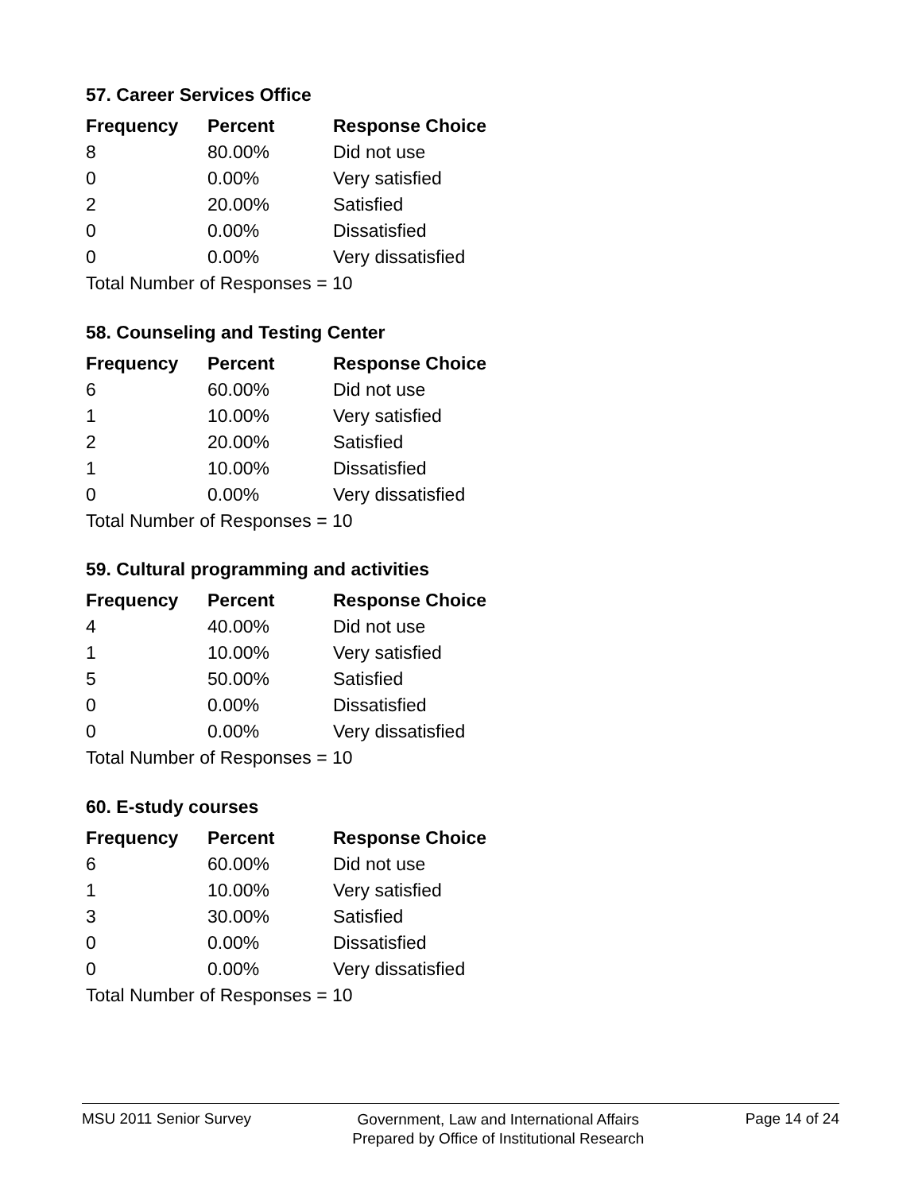57. Career Services Office
| Frequency | Percent | Response Choice |
| --- | --- | --- |
| 8 | 80.00% | Did not use |
| 0 | 0.00% | Very satisfied |
| 2 | 20.00% | Satisfied |
| 0 | 0.00% | Dissatisfied |
| 0 | 0.00% | Very dissatisfied |
| Total Number of Responses = 10 | | |
58. Counseling and Testing Center
| Frequency | Percent | Response Choice |
| --- | --- | --- |
| 6 | 60.00% | Did not use |
| 1 | 10.00% | Very satisfied |
| 2 | 20.00% | Satisfied |
| 1 | 10.00% | Dissatisfied |
| 0 | 0.00% | Very dissatisfied |
| Total Number of Responses = 10 | | |
59. Cultural programming and activities
| Frequency | Percent | Response Choice |
| --- | --- | --- |
| 4 | 40.00% | Did not use |
| 1 | 10.00% | Very satisfied |
| 5 | 50.00% | Satisfied |
| 0 | 0.00% | Dissatisfied |
| 0 | 0.00% | Very dissatisfied |
| Total Number of Responses = 10 | | |
60. E-study courses
| Frequency | Percent | Response Choice |
| --- | --- | --- |
| 6 | 60.00% | Did not use |
| 1 | 10.00% | Very satisfied |
| 3 | 30.00% | Satisfied |
| 0 | 0.00% | Dissatisfied |
| 0 | 0.00% | Very dissatisfied |
| Total Number of Responses = 10 | | |
MSU 2011 Senior Survey
Government, Law and International Affairs
Prepared by Office of Institutional Research
Page 14 of 24